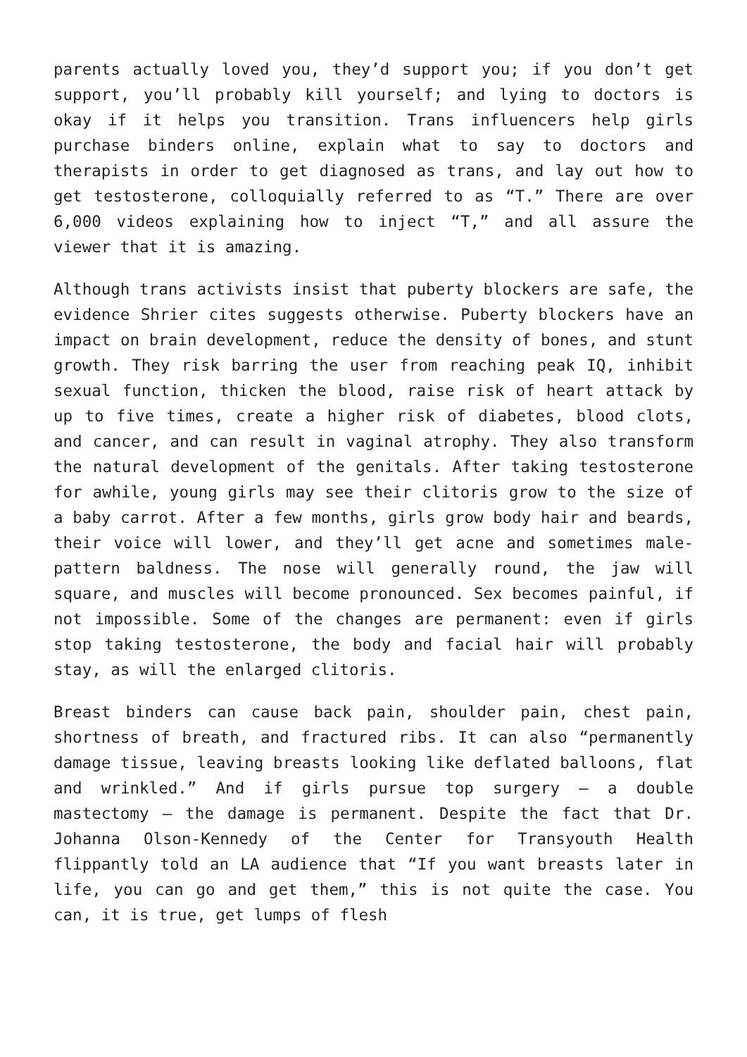parents actually loved you, they’d support you; if you don’t get support, you’ll probably kill yourself; and lying to doctors is okay if it helps you transition. Trans influencers help girls purchase binders online, explain what to say to doctors and therapists in order to get diagnosed as trans, and lay out how to get testosterone, colloquially referred to as “T.” There are over 6,000 videos explaining how to inject “T,” and all assure the viewer that it is amazing.
Although trans activists insist that puberty blockers are safe, the evidence Shrier cites suggests otherwise. Puberty blockers have an impact on brain development, reduce the density of bones, and stunt growth. They risk barring the user from reaching peak IQ, inhibit sexual function, thicken the blood, raise risk of heart attack by up to five times, create a higher risk of diabetes, blood clots, and cancer, and can result in vaginal atrophy. They also transform the natural development of the genitals. After taking testosterone for awhile, young girls may see their clitoris grow to the size of a baby carrot. After a few months, girls grow body hair and beards, their voice will lower, and they’ll get acne and sometimes male-pattern baldness. The nose will generally round, the jaw will square, and muscles will become pronounced. Sex becomes painful, if not impossible. Some of the changes are permanent: even if girls stop taking testosterone, the body and facial hair will probably stay, as will the enlarged clitoris.
Breast binders can cause back pain, shoulder pain, chest pain, shortness of breath, and fractured ribs. It can also “permanently damage tissue, leaving breasts looking like deflated balloons, flat and wrinkled.” And if girls pursue top surgery – a double mastectomy – the damage is permanent. Despite the fact that Dr. Johanna Olson-Kennedy of the Center for Transyouth Health flippantly told an LA audience that “If you want breasts later in life, you can go and get them,” this is not quite the case. You can, it is true, get lumps of flesh